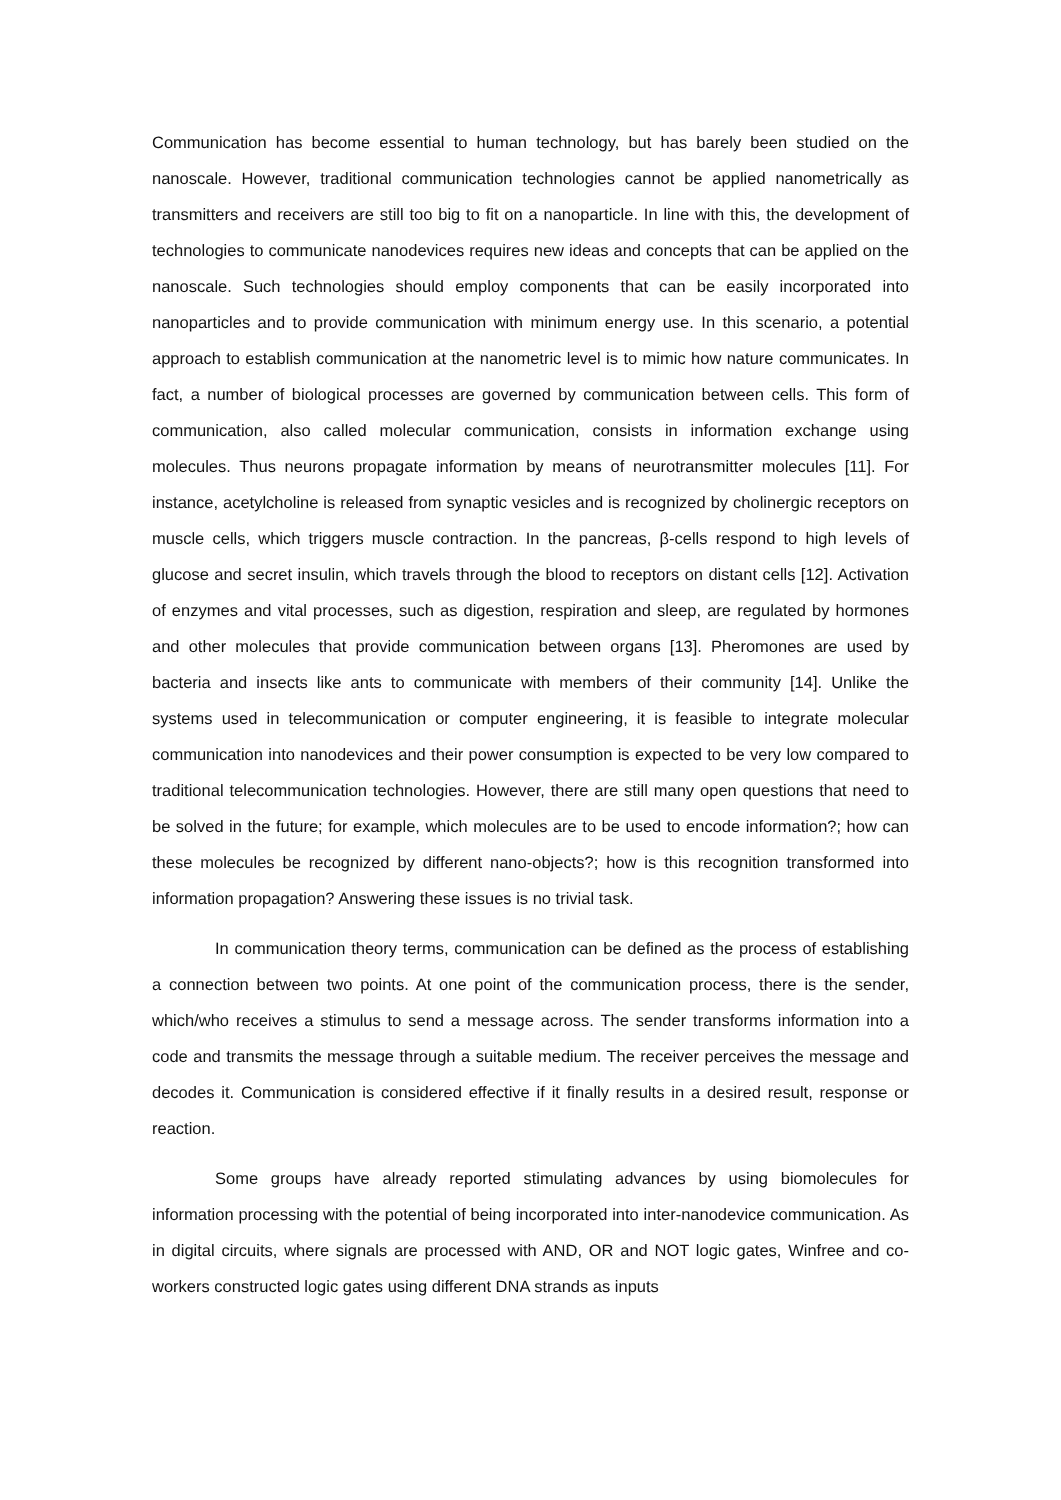Communication has become essential to human technology, but has barely been studied on the nanoscale. However, traditional communication technologies cannot be applied nanometrically as transmitters and receivers are still too big to fit on a nanoparticle. In line with this, the development of technologies to communicate nanodevices requires new ideas and concepts that can be applied on the nanoscale. Such technologies should employ components that can be easily incorporated into nanoparticles and to provide communication with minimum energy use. In this scenario, a potential approach to establish communication at the nanometric level is to mimic how nature communicates. In fact, a number of biological processes are governed by communication between cells. This form of communication, also called molecular communication, consists in information exchange using molecules. Thus neurons propagate information by means of neurotransmitter molecules [11]. For instance, acetylcholine is released from synaptic vesicles and is recognized by cholinergic receptors on muscle cells, which triggers muscle contraction. In the pancreas, β-cells respond to high levels of glucose and secret insulin, which travels through the blood to receptors on distant cells [12]. Activation of enzymes and vital processes, such as digestion, respiration and sleep, are regulated by hormones and other molecules that provide communication between organs [13]. Pheromones are used by bacteria and insects like ants to communicate with members of their community [14]. Unlike the systems used in telecommunication or computer engineering, it is feasible to integrate molecular communication into nanodevices and their power consumption is expected to be very low compared to traditional telecommunication technologies. However, there are still many open questions that need to be solved in the future; for example, which molecules are to be used to encode information?; how can these molecules be recognized by different nano-objects?; how is this recognition transformed into information propagation? Answering these issues is no trivial task.
In communication theory terms, communication can be defined as the process of establishing a connection between two points. At one point of the communication process, there is the sender, which/who receives a stimulus to send a message across. The sender transforms information into a code and transmits the message through a suitable medium. The receiver perceives the message and decodes it. Communication is considered effective if it finally results in a desired result, response or reaction.
Some groups have already reported stimulating advances by using biomolecules for information processing with the potential of being incorporated into inter-nanodevice communication. As in digital circuits, where signals are processed with AND, OR and NOT logic gates, Winfree and co-workers constructed logic gates using different DNA strands as inputs